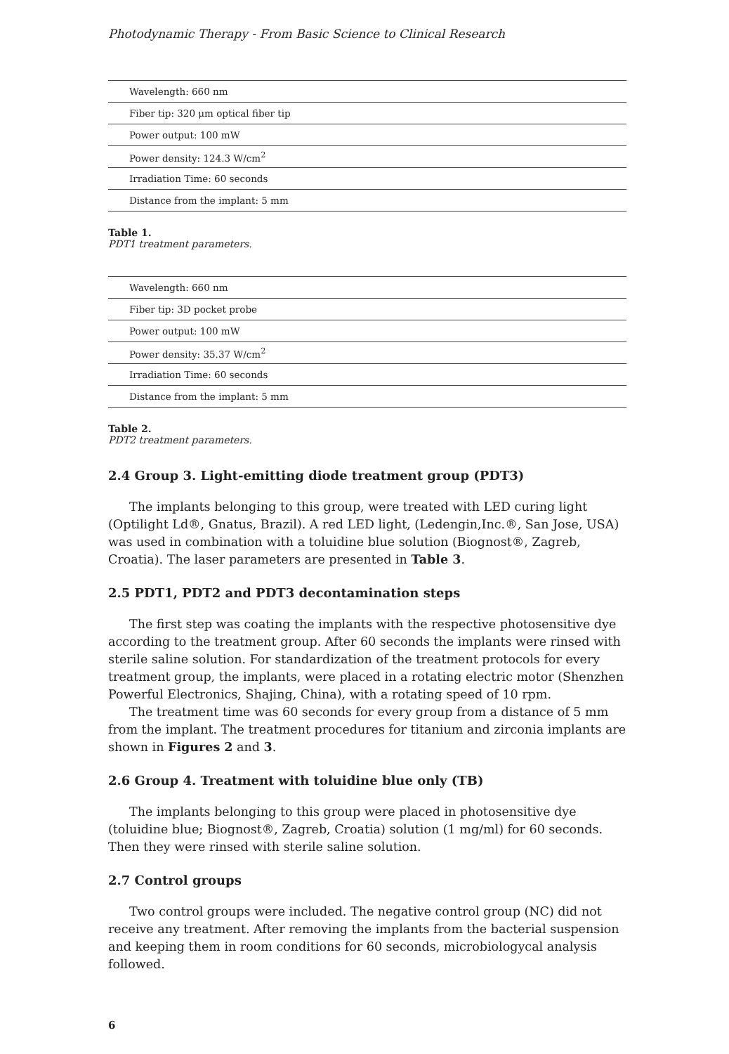Photodynamic Therapy - From Basic Science to Clinical Research
| Wavelength: 660 nm |
| Fiber tip: 320 μm optical fiber tip |
| Power output: 100 mW |
| Power density: 124.3 W/cm<sup>2</sup> |
| Irradiation Time: 60 seconds |
| Distance from the implant: 5 mm |
Table 1.
PDT1 treatment parameters.
| Wavelength: 660 nm |
| Fiber tip: 3D pocket probe |
| Power output: 100 mW |
| Power density: 35.37 W/cm<sup>2</sup> |
| Irradiation Time: 60 seconds |
| Distance from the implant: 5 mm |
Table 2.
PDT2 treatment parameters.
2.4 Group 3. Light-emitting diode treatment group (PDT3)
The implants belonging to this group, were treated with LED curing light (Optilight Ld®, Gnatus, Brazil). A red LED light, (Ledengin,Inc.®, San Jose, USA) was used in combination with a toluidine blue solution (Biognost®, Zagreb, Croatia). The laser parameters are presented in Table 3.
2.5 PDT1, PDT2 and PDT3 decontamination steps
The first step was coating the implants with the respective photosensitive dye according to the treatment group. After 60 seconds the implants were rinsed with sterile saline solution. For standardization of the treatment protocols for every treatment group, the implants, were placed in a rotating electric motor (Shenzhen Powerful Electronics, Shajing, China), with a rotating speed of 10 rpm.
The treatment time was 60 seconds for every group from a distance of 5 mm from the implant. The treatment procedures for titanium and zirconia implants are shown in Figures 2 and 3.
2.6 Group 4. Treatment with toluidine blue only (TB)
The implants belonging to this group were placed in photosensitive dye (toluidine blue; Biognost®, Zagreb, Croatia) solution (1 mg/ml) for 60 seconds. Then they were rinsed with sterile saline solution.
2.7 Control groups
Two control groups were included. The negative control group (NC) did not receive any treatment. After removing the implants from the bacterial suspension and keeping them in room conditions for 60 seconds, microbiologycal analysis followed.
6